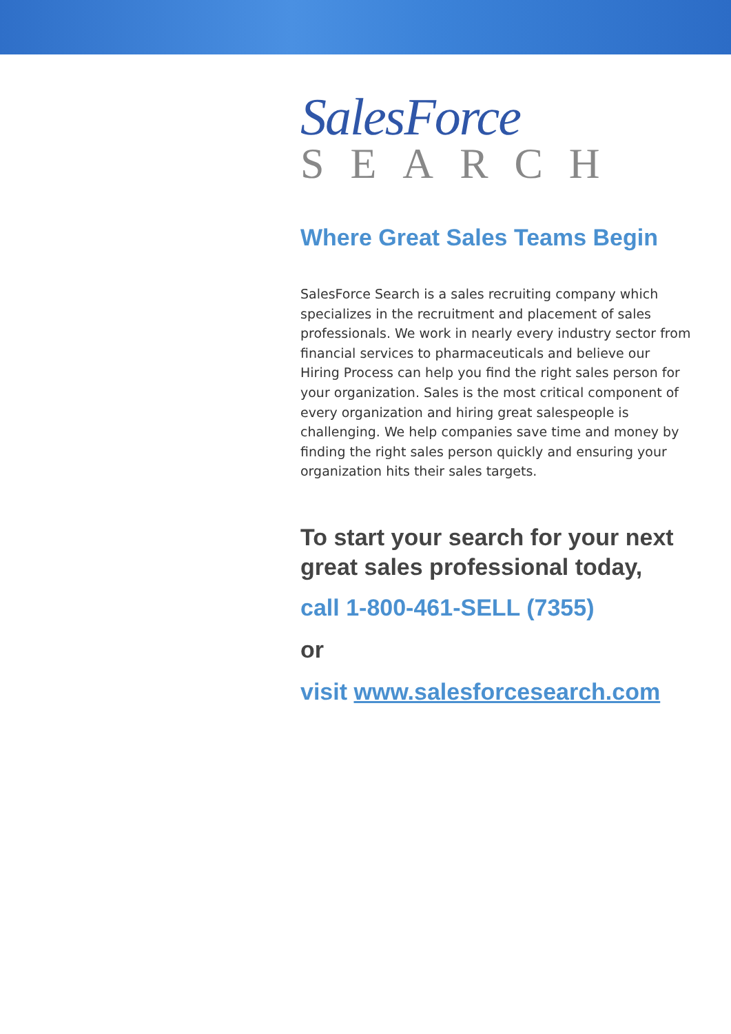SalesForce
SEARCH
Where Great Sales Teams Begin
SalesForce Search is a sales recruiting company which specializes in the recruitment and placement of sales professionals. We work in nearly every industry sector from financial services to pharmaceuticals and believe our Hiring Process can help you find the right sales person for your organization. Sales is the most critical component of every organization and hiring great salespeople is challenging. We help companies save time and money by finding the right sales person quickly and ensuring your organization hits their sales targets.
To start your search for your next great sales professional today,
call 1-800-461-SELL (7355)
or
visit www.salesforcesearch.com